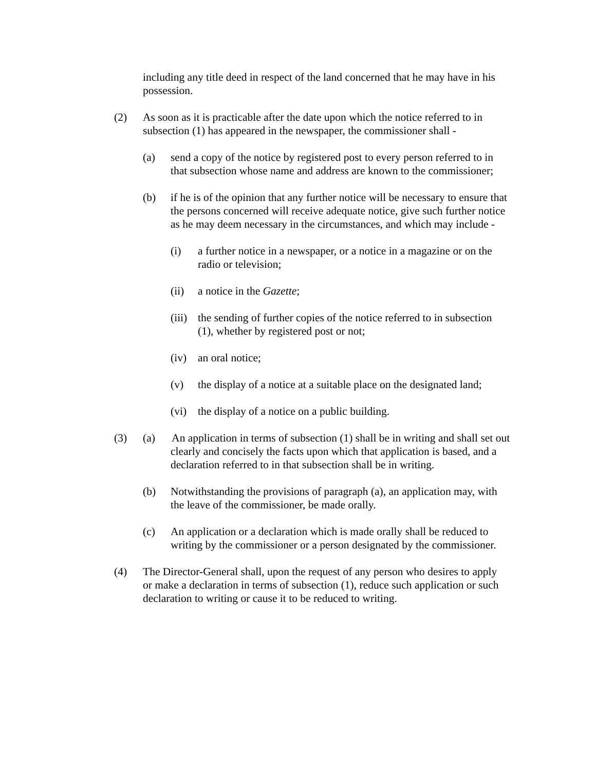including any title deed in respect of the land concerned that he may have in his possession.
(2) As soon as it is practicable after the date upon which the notice referred to in subsection (1) has appeared in the newspaper, the commissioner shall -
(a) send a copy of the notice by registered post to every person referred to in that subsection whose name and address are known to the commissioner;
(b) if he is of the opinion that any further notice will be necessary to ensure that the persons concerned will receive adequate notice, give such further notice as he may deem necessary in the circumstances, and which may include -
(i) a further notice in a newspaper, or a notice in a magazine or on the radio or television;
(ii) a notice in the Gazette;
(iii)
the sending of further copies of the notice referred to in subsection (1), whether by registered post or not;
(iv) an oral notice;
(v) the display of a notice at a suitable place on the designated land;
(vi) the display of a notice on a public building.
(3) (a) An application in terms of subsection (1) shall be in writing and shall set out
clearly and concisely the facts upon which that application is based, and a declaration referred to in that subsection shall be in writing.
(b) Notwithstanding the provisions of paragraph (a), an application may, with the leave of the commissioner, be made orally.
(c) An application or a declaration which is made orally shall be reduced to writing by the commissioner or a person designated by the commissioner.
(4) The Director-General shall, upon the request of any person who desires to apply or make a declaration in terms of subsection (1), reduce such application or such declaration to writing or cause it to be reduced to writing.